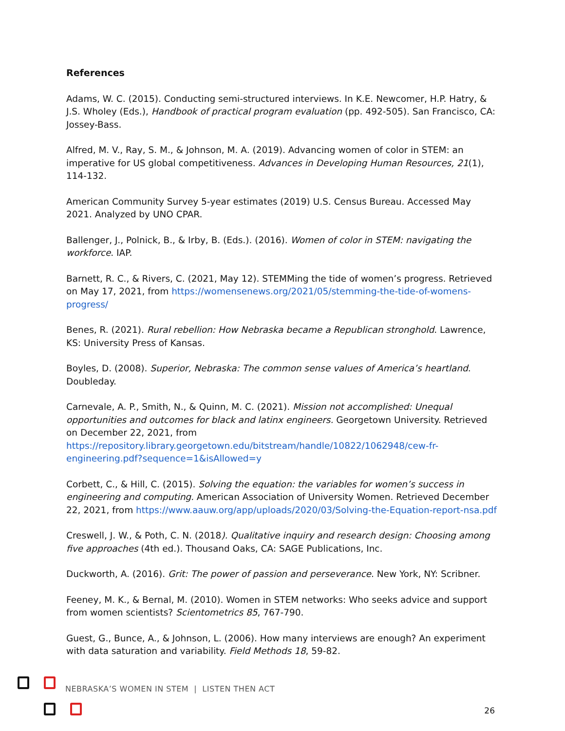References
Adams, W. C. (2015). Conducting semi-structured interviews. In K.E. Newcomer, H.P. Hatry, & J.S. Wholey (Eds.), Handbook of practical program evaluation (pp. 492-505). San Francisco, CA: Jossey-Bass.
Alfred, M. V., Ray, S. M., & Johnson, M. A. (2019). Advancing women of color in STEM: an imperative for US global competitiveness. Advances in Developing Human Resources, 21(1), 114-132.
American Community Survey 5-year estimates (2019) U.S. Census Bureau. Accessed May 2021. Analyzed by UNO CPAR.
Ballenger, J., Polnick, B., & Irby, B. (Eds.). (2016). Women of color in STEM: navigating the workforce. IAP.
Barnett, R. C., & Rivers, C. (2021, May 12). STEMMing the tide of women’s progress. Retrieved on May 17, 2021, from https://womensenews.org/2021/05/stemming-the-tide-of-womens-progress/
Benes, R. (2021). Rural rebellion: How Nebraska became a Republican stronghold. Lawrence, KS: University Press of Kansas.
Boyles, D. (2008). Superior, Nebraska: The common sense values of America’s heartland. Doubleday.
Carnevale, A. P., Smith, N., & Quinn, M. C. (2021). Mission not accomplished: Unequal opportunities and outcomes for black and latinx engineers. Georgetown University. Retrieved on December 22, 2021, from https://repository.library.georgetown.edu/bitstream/handle/10822/1062948/cew-fr-engineering.pdf?sequence=1&isAllowed=y
Corbett, C., & Hill, C. (2015). Solving the equation: the variables for women’s success in engineering and computing. American Association of University Women. Retrieved December 22, 2021, from https://www.aauw.org/app/uploads/2020/03/Solving-the-Equation-report-nsa.pdf
Creswell, J. W., & Poth, C. N. (2018). Qualitative inquiry and research design: Choosing among five approaches (4th ed.). Thousand Oaks, CA: SAGE Publications, Inc.
Duckworth, A. (2016). Grit: The power of passion and perseverance. New York, NY: Scribner.
Feeney, M. K., & Bernal, M. (2010). Women in STEM networks: Who seeks advice and support from women scientists? Scientometrics 85, 767-790.
Guest, G., Bunce, A., & Johnson, L. (2006). How many interviews are enough? An experiment with data saturation and variability. Field Methods 18, 59-82.
NEBRASKA’S WOMEN IN STEM | LISTEN THEN ACT
26